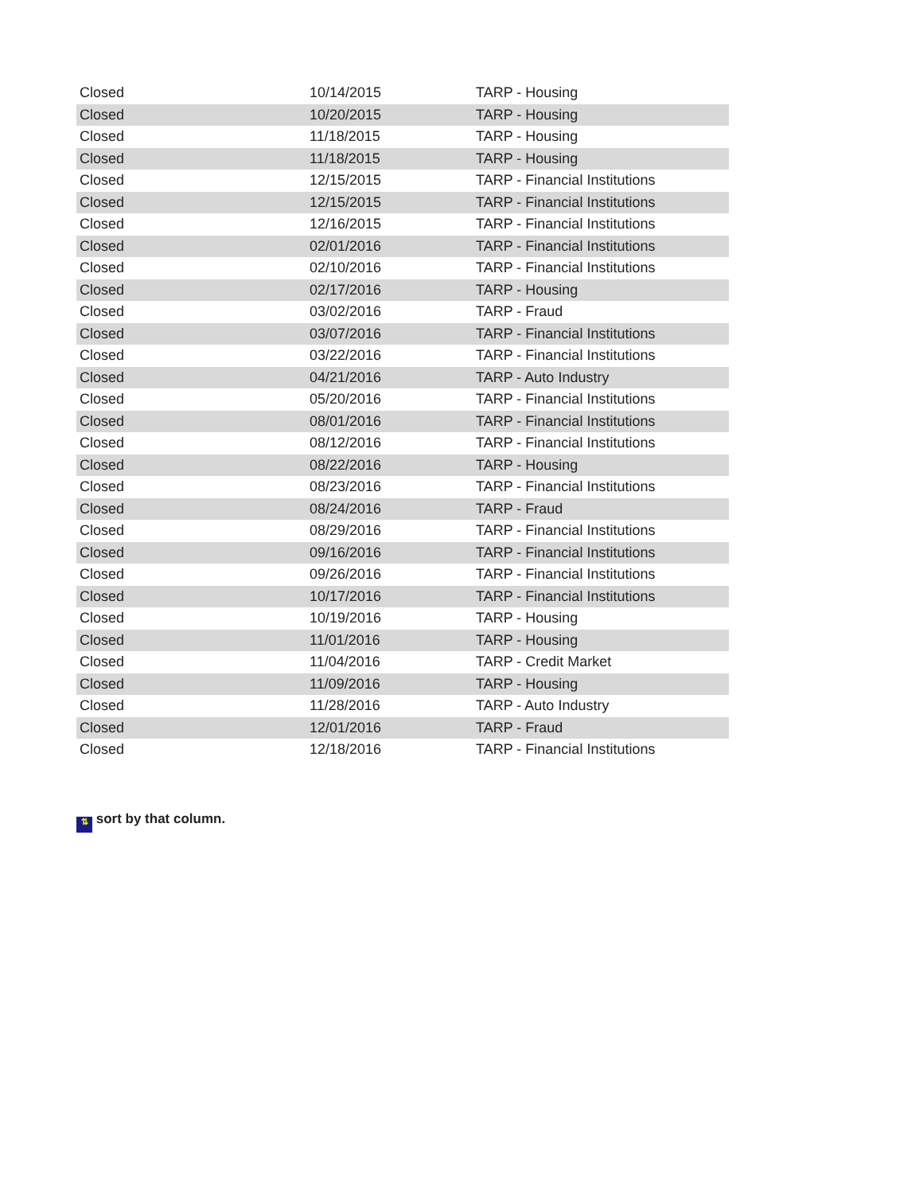| Closed | 10/14/2015 | TARP - Housing |
| Closed | 10/20/2015 | TARP - Housing |
| Closed | 11/18/2015 | TARP - Housing |
| Closed | 11/18/2015 | TARP - Housing |
| Closed | 12/15/2015 | TARP - Financial Institutions |
| Closed | 12/15/2015 | TARP - Financial Institutions |
| Closed | 12/16/2015 | TARP - Financial Institutions |
| Closed | 02/01/2016 | TARP - Financial Institutions |
| Closed | 02/10/2016 | TARP - Financial Institutions |
| Closed | 02/17/2016 | TARP - Housing |
| Closed | 03/02/2016 | TARP - Fraud |
| Closed | 03/07/2016 | TARP - Financial Institutions |
| Closed | 03/22/2016 | TARP - Financial Institutions |
| Closed | 04/21/2016 | TARP - Auto Industry |
| Closed | 05/20/2016 | TARP - Financial Institutions |
| Closed | 08/01/2016 | TARP - Financial Institutions |
| Closed | 08/12/2016 | TARP - Financial Institutions |
| Closed | 08/22/2016 | TARP - Housing |
| Closed | 08/23/2016 | TARP - Financial Institutions |
| Closed | 08/24/2016 | TARP - Fraud |
| Closed | 08/29/2016 | TARP - Financial Institutions |
| Closed | 09/16/2016 | TARP - Financial Institutions |
| Closed | 09/26/2016 | TARP - Financial Institutions |
| Closed | 10/17/2016 | TARP - Financial Institutions |
| Closed | 10/19/2016 | TARP - Housing |
| Closed | 11/01/2016 | TARP - Housing |
| Closed | 11/04/2016 | TARP - Credit Market |
| Closed | 11/09/2016 | TARP - Housing |
| Closed | 11/28/2016 | TARP - Auto Industry |
| Closed | 12/01/2016 | TARP - Fraud |
| Closed | 12/18/2016 | TARP - Financial Institutions |
⇅ sort by that column.